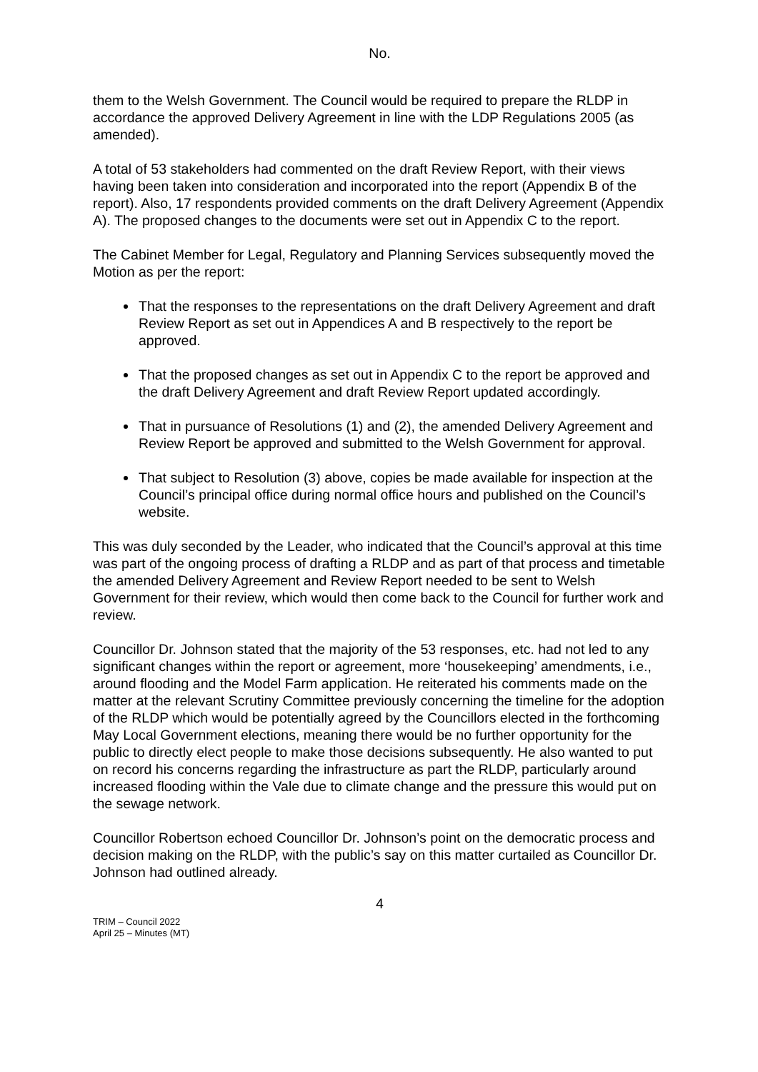No.
them to the Welsh Government. The Council would be required to prepare the RLDP in accordance the approved Delivery Agreement in line with the LDP Regulations 2005 (as amended).
A total of 53 stakeholders had commented on the draft Review Report, with their views having been taken into consideration and incorporated into the report (Appendix B of the report). Also, 17 respondents provided comments on the draft Delivery Agreement (Appendix A). The proposed changes to the documents were set out in Appendix C to the report.
The Cabinet Member for Legal, Regulatory and Planning Services subsequently moved the Motion as per the report:
That the responses to the representations on the draft Delivery Agreement and draft Review Report as set out in Appendices A and B respectively to the report be approved.
That the proposed changes as set out in Appendix C to the report be approved and the draft Delivery Agreement and draft Review Report updated accordingly.
That in pursuance of Resolutions (1) and (2), the amended Delivery Agreement and Review Report be approved and submitted to the Welsh Government for approval.
That subject to Resolution (3) above, copies be made available for inspection at the Council’s principal office during normal office hours and published on the Council’s website.
This was duly seconded by the Leader, who indicated that the Council’s approval at this time was part of the ongoing process of drafting a RLDP and as part of that process and timetable the amended Delivery Agreement and Review Report needed to be sent to Welsh Government for their review, which would then come back to the Council for further work and review.
Councillor Dr. Johnson stated that the majority of the 53 responses, etc. had not led to any significant changes within the report or agreement, more ‘housekeeping’ amendments, i.e., around flooding and the Model Farm application. He reiterated his comments made on the matter at the relevant Scrutiny Committee previously concerning the timeline for the adoption of the RLDP which would be potentially agreed by the Councillors elected in the forthcoming May Local Government elections, meaning there would be no further opportunity for the public to directly elect people to make those decisions subsequently. He also wanted to put on record his concerns regarding the infrastructure as part the RLDP, particularly around increased flooding within the Vale due to climate change and the pressure this would put on the sewage network.
Councillor Robertson echoed Councillor Dr. Johnson’s point on the democratic process and decision making on the RLDP, with the public’s say on this matter curtailed as Councillor Dr. Johnson had outlined already.
4
TRIM – Council 2022
April 25 – Minutes (MT)